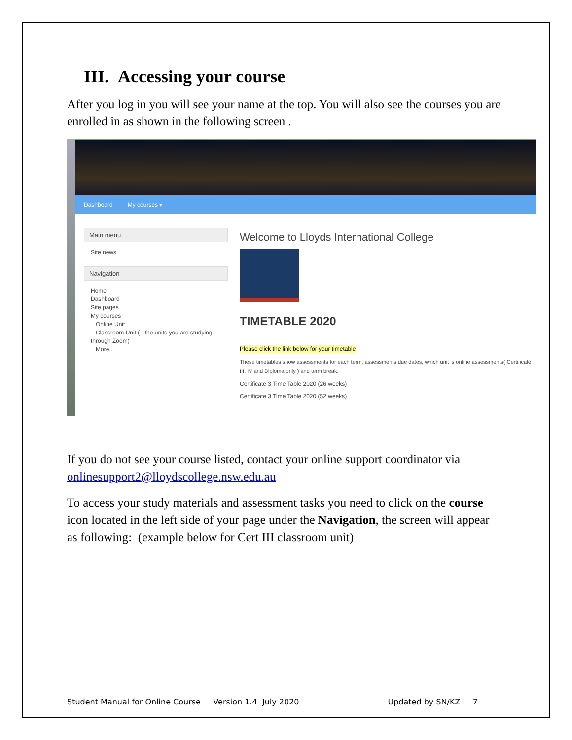III. Accessing your course
After you log in you will see your name at the top. You will also see the courses you are enrolled in as shown in the following screen .
Dashboard My courses ▾
Main menu
Site news
Navigation
Home
Dashboard
Site pages
My courses
Online Unit
Classroom Unit (= the units you are studying through Zoom)
More...
Welcome to Lloyds International College
TIMETABLE 2020
Please click the link below for your timetable
These timetables show assessments for each term, assessments due dates, which unit is online assessments( Certificate III, IV and Diploma only ) and term break.
Certificate 3 Time Table 2020 (26 weeks)
Certificate 3 Time Table 2020 (52 weeks)
If you do not see your course listed, contact your online support coordinator via onlinesupport2@lloydscollege.nsw.edu.au
To access your study materials and assessment tasks you need to click on the course icon located in the left side of your page under the Navigation, the screen will appear as following: (example below for Cert III classroom unit)
Student Manual for Online Course Version 1.4 July 2020 Updated by SN/KZ 7